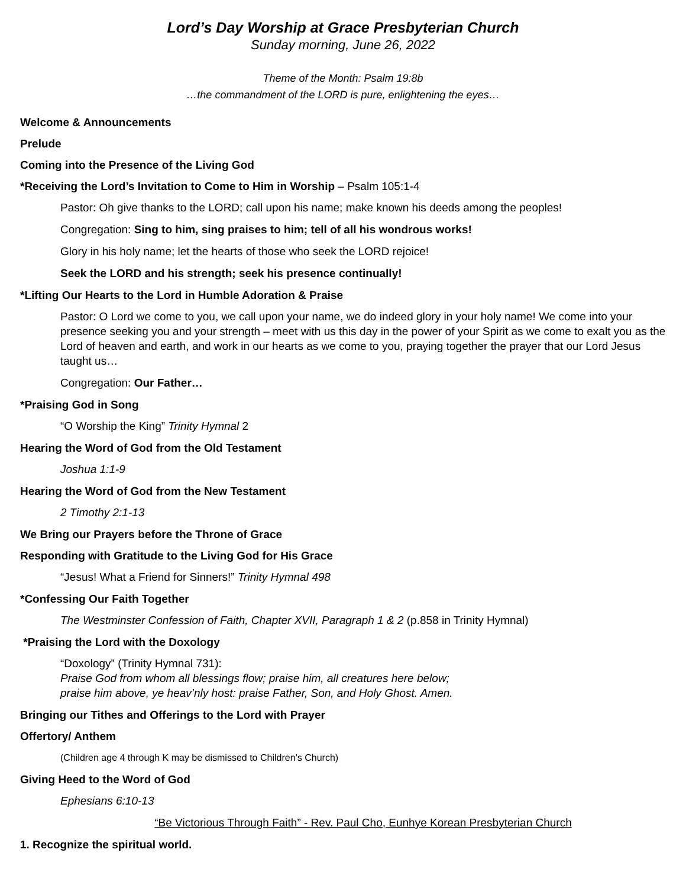Lord’s Day Worship at Grace Presbyterian Church
Sunday morning, June 26, 2022
Theme of the Month: Psalm 19:8b
…the commandment of the LORD is pure, enlightening the eyes…
Welcome & Announcements
Prelude
Coming into the Presence of the Living God
*Receiving the Lord’s Invitation to Come to Him in Worship – Psalm 105:1-4
Pastor: Oh give thanks to the LORD; call upon his name; make known his deeds among the peoples!
Congregation: Sing to him, sing praises to him; tell of all his wondrous works!
Glory in his holy name; let the hearts of those who seek the LORD rejoice!
Seek the LORD and his strength; seek his presence continually!
*Lifting Our Hearts to the Lord in Humble Adoration & Praise
Pastor: O Lord we come to you, we call upon your name, we do indeed glory in your holy name! We come into your presence seeking you and your strength – meet with us this day in the power of your Spirit as we come to exalt you as the Lord of heaven and earth, and work in our hearts as we come to you, praying together the prayer that our Lord Jesus taught us…
Congregation: Our Father…
*Praising God in Song
“O Worship the King” Trinity Hymnal 2
Hearing the Word of God from the Old Testament
Joshua 1:1-9
Hearing the Word of God from the New Testament
2 Timothy 2:1-13
We Bring our Prayers before the Throne of Grace
Responding with Gratitude to the Living God for His Grace
“Jesus! What a Friend for Sinners!” Trinity Hymnal 498
*Confessing Our Faith Together
The Westminster Confession of Faith, Chapter XVII, Paragraph 1 & 2 (p.858 in Trinity Hymnal)
*Praising the Lord with the Doxology
“Doxology” (Trinity Hymnal 731):
Praise God from whom all blessings flow; praise him, all creatures here below;
praise him above, ye heav’nly host: praise Father, Son, and Holy Ghost. Amen.
Bringing our Tithes and Offerings to the Lord with Prayer
Offertory/ Anthem
(Children age 4 through K may be dismissed to Children’s Church)
Giving Heed to the Word of God
Ephesians 6:10-13
“Be Victorious Through Faith” - Rev. Paul Cho, Eunhye Korean Presbyterian Church
1. Recognize the spiritual world.